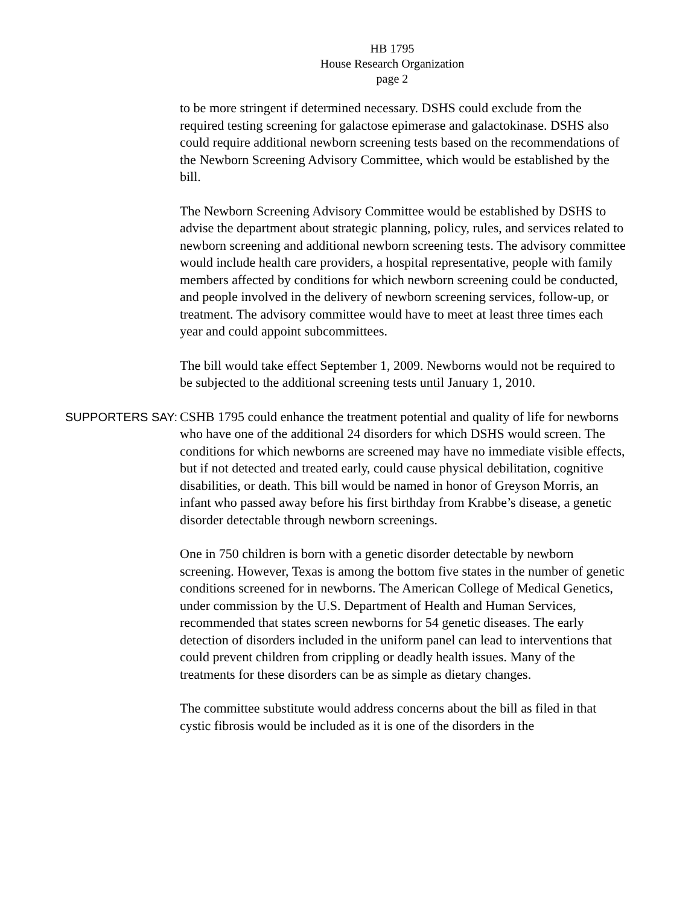HB 1795
House Research Organization
page 2
to be more stringent if determined necessary. DSHS could exclude from the required testing screening for galactose epimerase and galactokinase. DSHS also could require additional newborn screening tests based on the recommendations of the Newborn Screening Advisory Committee, which would be established by the bill.
The Newborn Screening Advisory Committee would be established by DSHS to advise the department about strategic planning, policy, rules, and services related to newborn screening and additional newborn screening tests. The advisory committee would include health care providers, a hospital representative, people with family members affected by conditions for which newborn screening could be conducted, and people involved in the delivery of newborn screening services, follow-up, or treatment. The advisory committee would have to meet at least three times each year and could appoint subcommittees.
The bill would take effect September 1, 2009. Newborns would not be required to be subjected to the additional screening tests until January 1, 2010.
SUPPORTERS SAY:
CSHB 1795 could enhance the treatment potential and quality of life for newborns who have one of the additional 24 disorders for which DSHS would screen. The conditions for which newborns are screened may have no immediate visible effects, but if not detected and treated early, could cause physical debilitation, cognitive disabilities, or death. This bill would be named in honor of Greyson Morris, an infant who passed away before his first birthday from Krabbe’s disease, a genetic disorder detectable through newborn screenings.
One in 750 children is born with a genetic disorder detectable by newborn screening. However, Texas is among the bottom five states in the number of genetic conditions screened for in newborns. The American College of Medical Genetics, under commission by the U.S. Department of Health and Human Services, recommended that states screen newborns for 54 genetic diseases. The early detection of disorders included in the uniform panel can lead to interventions that could prevent children from crippling or deadly health issues. Many of the treatments for these disorders can be as simple as dietary changes.
The committee substitute would address concerns about the bill as filed in that cystic fibrosis would be included as it is one of the disorders in the